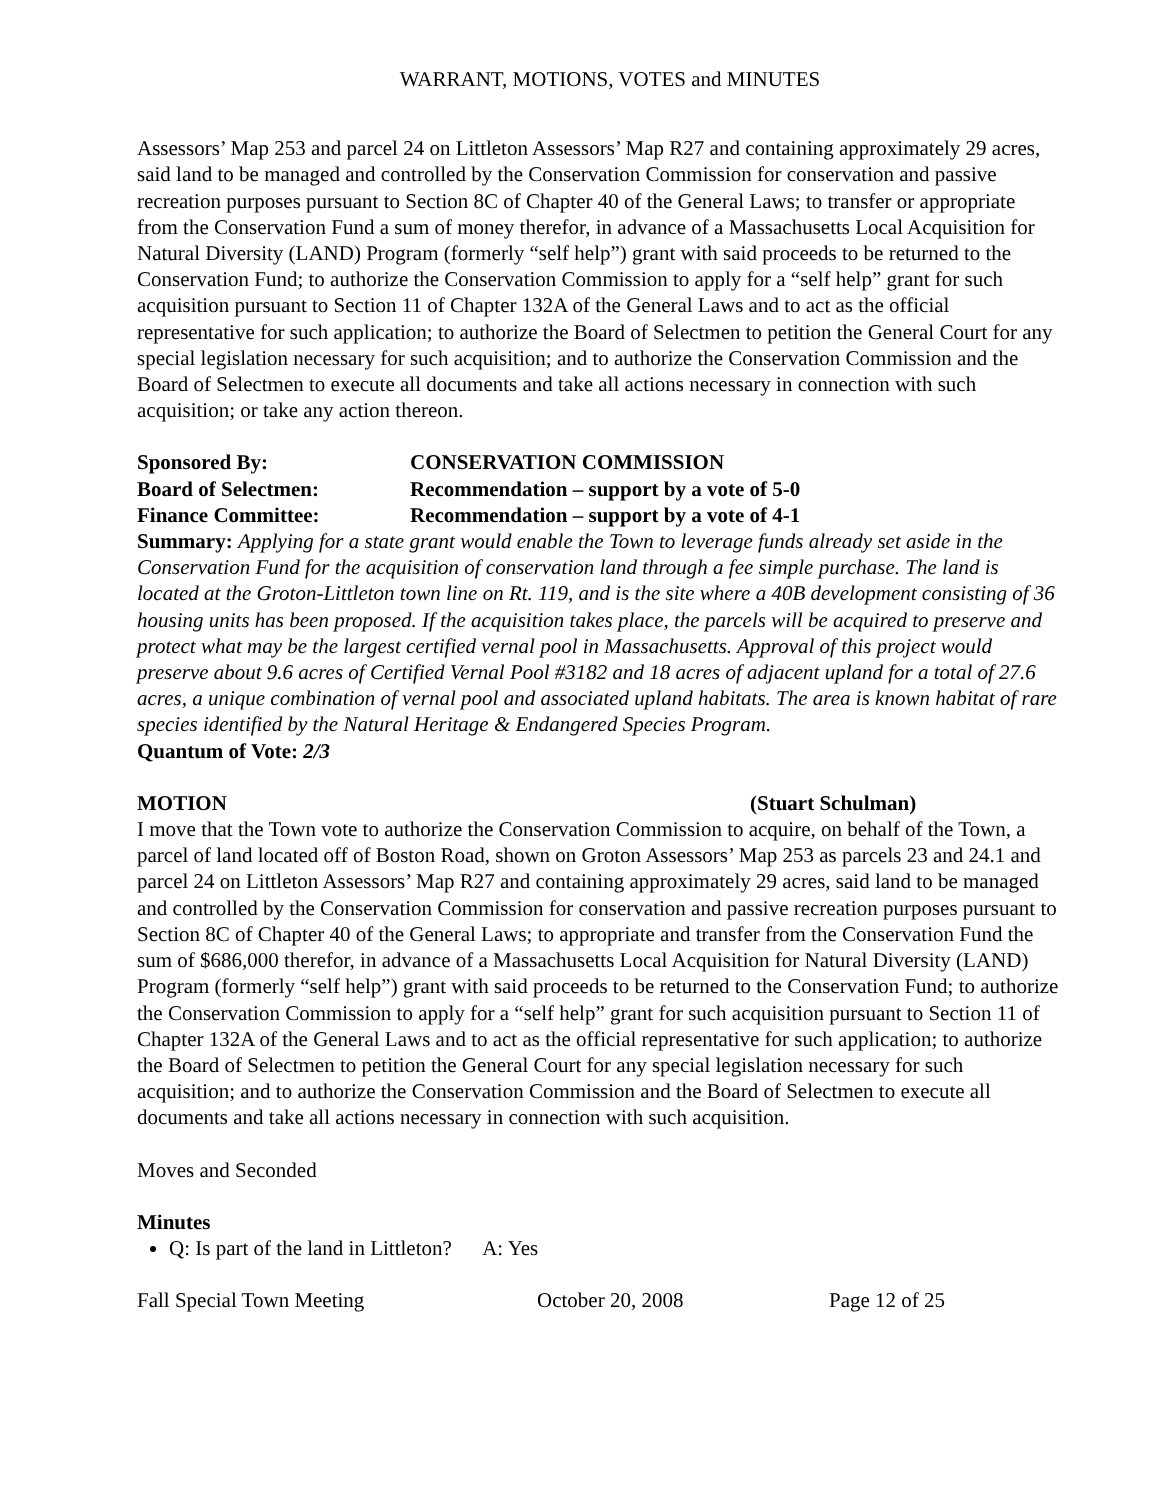WARRANT, MOTIONS, VOTES and MINUTES
Assessors’ Map 253 and parcel 24 on Littleton Assessors’ Map R27 and containing approximately 29 acres, said land to be managed and controlled by the Conservation Commission for conservation and passive recreation purposes pursuant to Section 8C of Chapter 40 of the General Laws; to transfer or appropriate from the Conservation Fund a sum of money therefor, in advance of a Massachusetts Local Acquisition for Natural Diversity (LAND) Program (formerly “self help”) grant with said proceeds to be returned to the Conservation Fund; to authorize the Conservation Commission to apply for a “self help” grant for such acquisition pursuant to Section 11 of Chapter 132A of the General Laws and to act as the official representative for such application; to authorize the Board of Selectmen to petition the General Court for any special legislation necessary for such acquisition; and to authorize the Conservation Commission and the Board of Selectmen to execute all documents and take all actions necessary in connection with such acquisition; or take any action thereon.
Sponsored By: CONSERVATION COMMISSION
Board of Selectmen: Recommendation – support by a vote of 5-0
Finance Committee: Recommendation – support by a vote of 4-1
Summary: Applying for a state grant would enable the Town to leverage funds already set aside in the Conservation Fund for the acquisition of conservation land through a fee simple purchase. The land is located at the Groton-Littleton town line on Rt. 119, and is the site where a 40B development consisting of 36 housing units has been proposed. If the acquisition takes place, the parcels will be acquired to preserve and protect what may be the largest certified vernal pool in Massachusetts. Approval of this project would preserve about 9.6 acres of Certified Vernal Pool #3182 and 18 acres of adjacent upland for a total of 27.6 acres, a unique combination of vernal pool and associated upland habitats. The area is known habitat of rare species identified by the Natural Heritage & Endangered Species Program.
Quantum of Vote: 2/3
MOTION (Stuart Schulman)
I move that the Town vote to authorize the Conservation Commission to acquire, on behalf of the Town, a parcel of land located off of Boston Road, shown on Groton Assessors’ Map 253 as parcels 23 and 24.1 and parcel 24 on Littleton Assessors’ Map R27 and containing approximately 29 acres, said land to be managed and controlled by the Conservation Commission for conservation and passive recreation purposes pursuant to Section 8C of Chapter 40 of the General Laws; to appropriate and transfer from the Conservation Fund the sum of $686,000 therefor, in advance of a Massachusetts Local Acquisition for Natural Diversity (LAND) Program (formerly “self help”) grant with said proceeds to be returned to the Conservation Fund; to authorize the Conservation Commission to apply for a “self help” grant for such acquisition pursuant to Section 11 of Chapter 132A of the General Laws and to act as the official representative for such application; to authorize the Board of Selectmen to petition the General Court for any special legislation necessary for such acquisition; and to authorize the Conservation Commission and the Board of Selectmen to execute all documents and take all actions necessary in connection with such acquisition.
Moves and Seconded
Minutes
Q: Is part of the land in Littleton? A: Yes
Fall Special Town Meeting October 20, 2008 Page 12 of 25